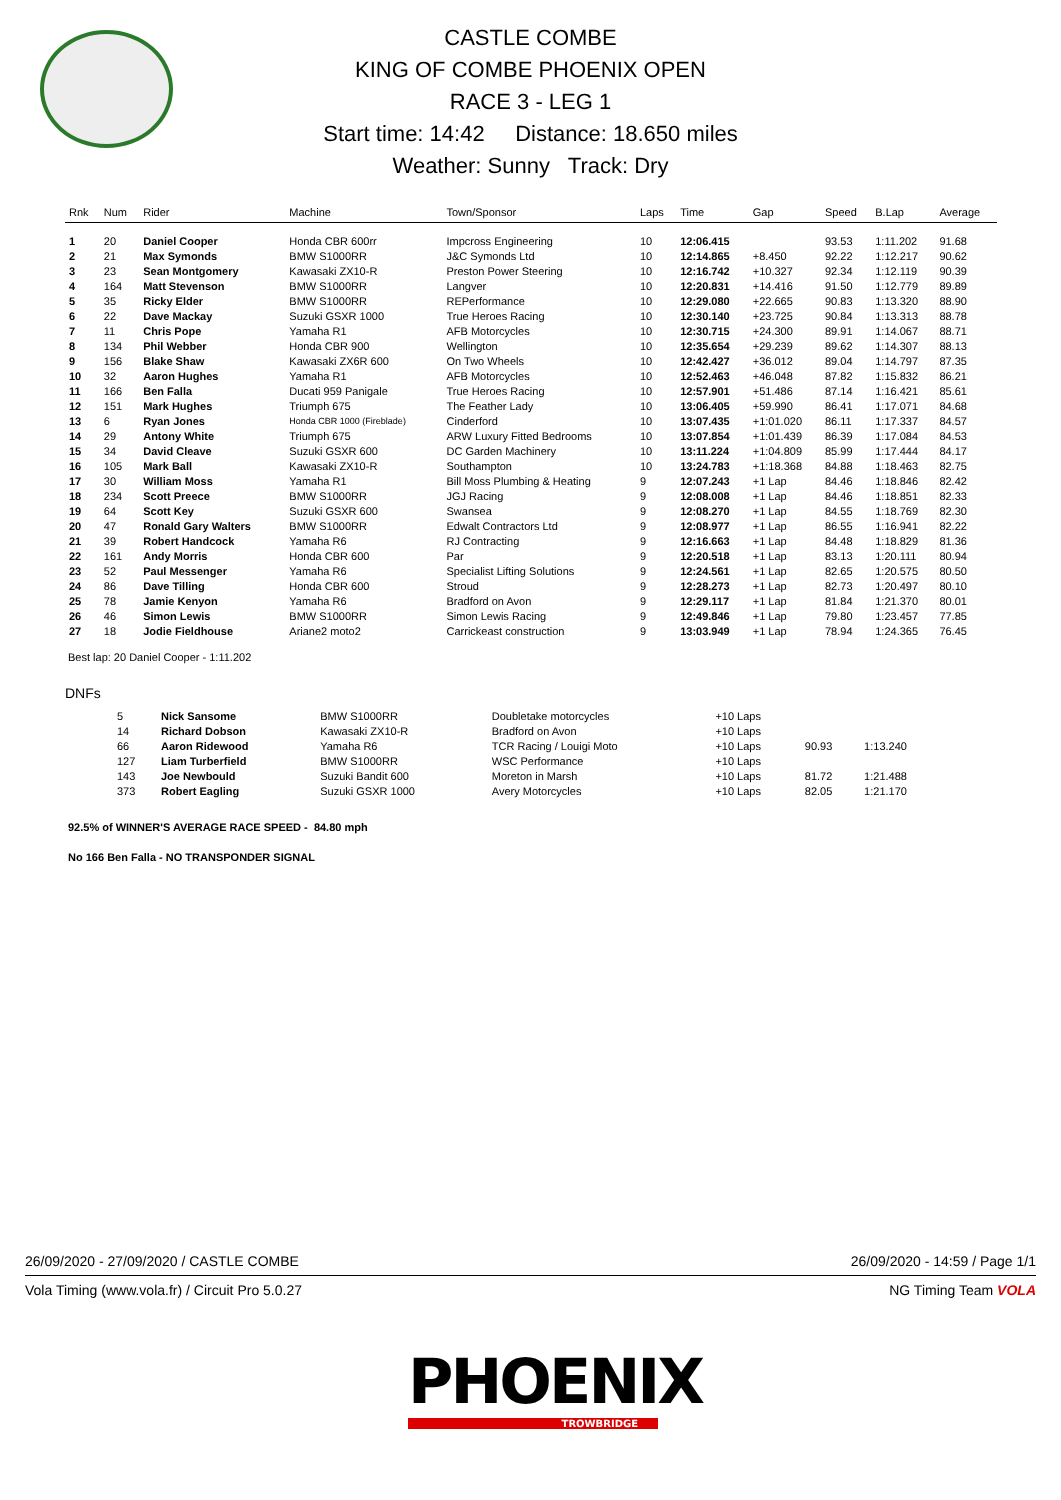CASTLE COMBE
KING OF COMBE PHOENIX OPEN
RACE 3 - LEG 1
Start time: 14:42 Distance: 18.650 miles
Weather: Sunny Track: Dry
| Rnk | Num | Rider | Machine | Town/Sponsor | Laps | Time | Gap | Speed | B.Lap | Average |
| --- | --- | --- | --- | --- | --- | --- | --- | --- | --- | --- |
| 1 | 20 | Daniel Cooper | Honda CBR 600rr | Impcross Engineering | 10 | 12:06.415 | | 93.53 | 1:11.202 | 91.68 |
| 2 | 21 | Max Symonds | BMW S1000RR | J&C Symonds Ltd | 10 | 12:14.865 | +8.450 | 92.22 | 1:12.217 | 90.62 |
| 3 | 23 | Sean Montgomery | Kawasaki ZX10-R | Preston Power Steering | 10 | 12:16.742 | +10.327 | 92.34 | 1:12.119 | 90.39 |
| 4 | 164 | Matt Stevenson | BMW S1000RR | Langver | 10 | 12:20.831 | +14.416 | 91.50 | 1:12.779 | 89.89 |
| 5 | 35 | Ricky Elder | BMW S1000RR | REPerformance | 10 | 12:29.080 | +22.665 | 90.83 | 1:13.320 | 88.90 |
| 6 | 22 | Dave Mackay | Suzuki GSXR 1000 | True Heroes Racing | 10 | 12:30.140 | +23.725 | 90.84 | 1:13.313 | 88.78 |
| 7 | 11 | Chris Pope | Yamaha R1 | AFB Motorcycles | 10 | 12:30.715 | +24.300 | 89.91 | 1:14.067 | 88.71 |
| 8 | 134 | Phil Webber | Honda CBR 900 | Wellington | 10 | 12:35.654 | +29.239 | 89.62 | 1:14.307 | 88.13 |
| 9 | 156 | Blake Shaw | Kawasaki ZX6R 600 | On Two Wheels | 10 | 12:42.427 | +36.012 | 89.04 | 1:14.797 | 87.35 |
| 10 | 32 | Aaron Hughes | Yamaha R1 | AFB Motorcycles | 10 | 12:52.463 | +46.048 | 87.82 | 1:15.832 | 86.21 |
| 11 | 166 | Ben Falla | Ducati 959 Panigale | True Heroes Racing | 10 | 12:57.901 | +51.486 | 87.14 | 1:16.421 | 85.61 |
| 12 | 151 | Mark Hughes | Triumph 675 | The Feather Lady | 10 | 13:06.405 | +59.990 | 86.41 | 1:17.071 | 84.68 |
| 13 | 6 | Ryan Jones | Honda CBR 1000 (Fireblade) | Cinderford | 10 | 13:07.435 | +1:01.020 | 86.11 | 1:17.337 | 84.57 |
| 14 | 29 | Antony White | Triumph 675 | ARW Luxury Fitted Bedrooms | 10 | 13:07.854 | +1:01.439 | 86.39 | 1:17.084 | 84.53 |
| 15 | 34 | David Cleave | Suzuki GSXR 600 | DC Garden Machinery | 10 | 13:11.224 | +1:04.809 | 85.99 | 1:17.444 | 84.17 |
| 16 | 105 | Mark Ball | Kawasaki ZX10-R | Southampton | 10 | 13:24.783 | +1:18.368 | 84.88 | 1:18.463 | 82.75 |
| 17 | 30 | William Moss | Yamaha R1 | Bill Moss Plumbing & Heating | 9 | 12:07.243 | +1 Lap | 84.46 | 1:18.846 | 82.42 |
| 18 | 234 | Scott Preece | BMW S1000RR | JGJ Racing | 9 | 12:08.008 | +1 Lap | 84.46 | 1:18.851 | 82.33 |
| 19 | 64 | Scott Key | Suzuki GSXR 600 | Swansea | 9 | 12:08.270 | +1 Lap | 84.55 | 1:18.769 | 82.30 |
| 20 | 47 | Ronald Gary Walters | BMW S1000RR | Edwalt Contractors Ltd | 9 | 12:08.977 | +1 Lap | 86.55 | 1:16.941 | 82.22 |
| 21 | 39 | Robert Handcock | Yamaha R6 | RJ Contracting | 9 | 12:16.663 | +1 Lap | 84.48 | 1:18.829 | 81.36 |
| 22 | 161 | Andy Morris | Honda CBR 600 | Par | 9 | 12:20.518 | +1 Lap | 83.13 | 1:20.111 | 80.94 |
| 23 | 52 | Paul Messenger | Yamaha R6 | Specialist Lifting Solutions | 9 | 12:24.561 | +1 Lap | 82.65 | 1:20.575 | 80.50 |
| 24 | 86 | Dave Tilling | Honda CBR 600 | Stroud | 9 | 12:28.273 | +1 Lap | 82.73 | 1:20.497 | 80.10 |
| 25 | 78 | Jamie Kenyon | Yamaha R6 | Bradford on Avon | 9 | 12:29.117 | +1 Lap | 81.84 | 1:21.370 | 80.01 |
| 26 | 46 | Simon Lewis | BMW S1000RR | Simon Lewis Racing | 9 | 12:49.846 | +1 Lap | 79.80 | 1:23.457 | 77.85 |
| 27 | 18 | Jodie Fieldhouse | Ariane2 moto2 | Carrickeast construction | 9 | 13:03.949 | +1 Lap | 78.94 | 1:24.365 | 76.45 |
Best lap: 20 Daniel Cooper - 1:11.202
DNFs
| | 5 | Nick Sansome | BMW S1000RR | Doubletake motorcycles | +10 Laps | | |
| | 14 | Richard Dobson | Kawasaki ZX10-R | Bradford on Avon | +10 Laps | | |
| | 66 | Aaron Ridewood | Yamaha R6 | TCR Racing / Louigi Moto | +10 Laps | 90.93 | 1:13.240 |
| | 127 | Liam Turberfield | BMW S1000RR | WSC Performance | +10 Laps | | |
| | 143 | Joe Newbould | Suzuki Bandit 600 | Moreton in Marsh | +10 Laps | 81.72 | 1:21.488 |
| | 373 | Robert Eagling | Suzuki GSXR 1000 | Avery Motorcycles | +10 Laps | 82.05 | 1:21.170 |
92.5% of WINNER'S AVERAGE RACE SPEED - 84.80 mph
No 166 Ben Falla - NO TRANSPONDER SIGNAL
26/09/2020 - 27/09/2020 / CASTLE COMBE 26/09/2020 - 14:59 / Page 1/1
Vola Timing (www.vola.fr) / Circuit Pro 5.0.27 NG Timing Team VOLA
PHOENIX
TROWBRIDGE